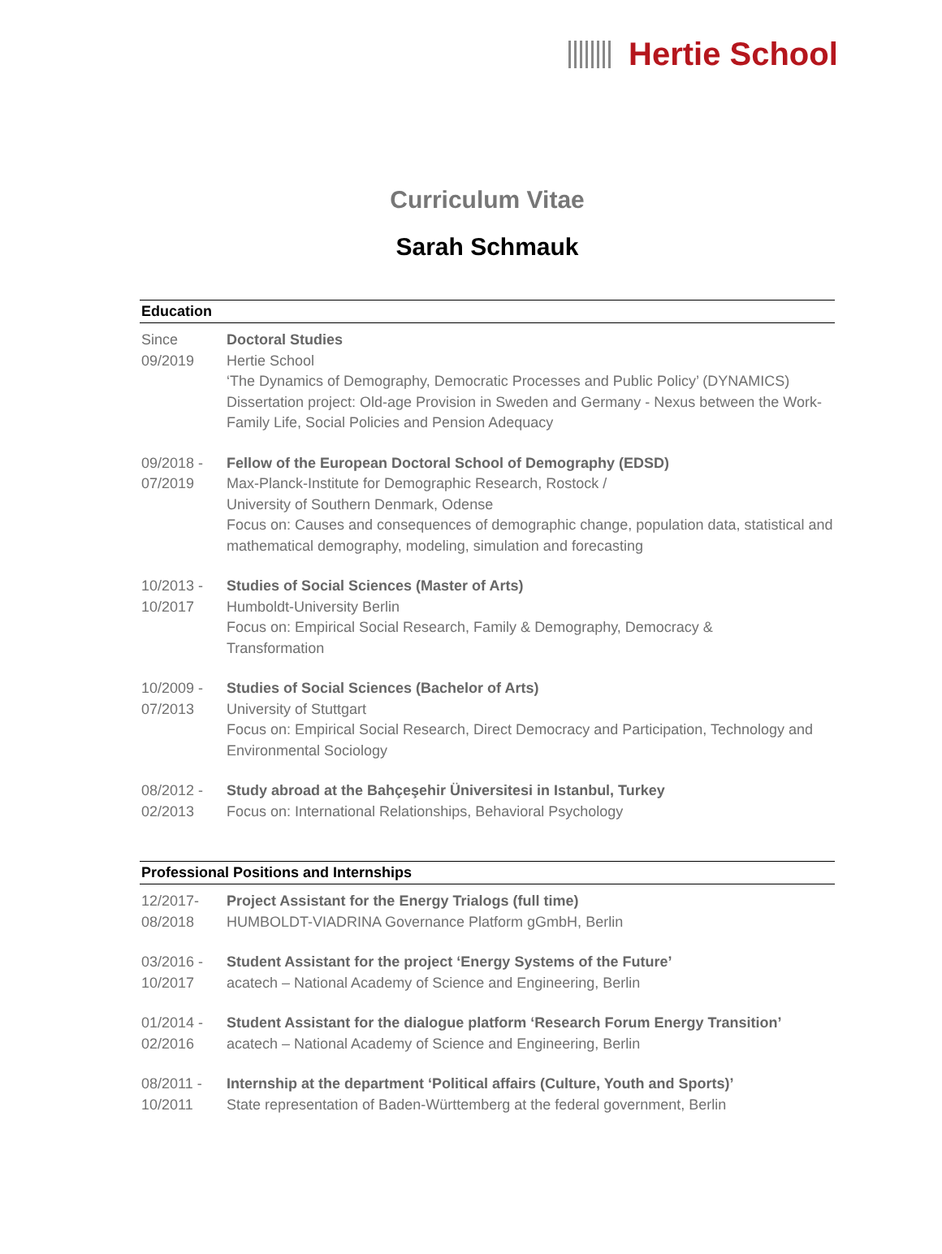Hertie School
Curriculum Vitae
Sarah Schmauk
Education
Since
09/2019
Doctoral Studies
Hertie School
‘The Dynamics of Demography, Democratic Processes and Public Policy’ (DYNAMICS)
Dissertation project: Old-age Provision in Sweden and Germany - Nexus between the Work-Family Life, Social Policies and Pension Adequacy
09/2018 -
07/2019
Fellow of the European Doctoral School of Demography (EDSD)
Max-Planck-Institute for Demographic Research, Rostock /
University of Southern Denmark, Odense
Focus on: Causes and consequences of demographic change, population data, statistical and mathematical demography, modeling, simulation and forecasting
10/2013 -
10/2017
Studies of Social Sciences (Master of Arts)
Humboldt-University Berlin
Focus on: Empirical Social Research, Family & Demography, Democracy &
Transformation
10/2009 -
07/2013
Studies of Social Sciences (Bachelor of Arts)
University of Stuttgart
Focus on: Empirical Social Research, Direct Democracy and Participation, Technology and Environmental Sociology
08/2012 -
02/2013
Study abroad at the Bahçeşehir Üniversitesi in Istanbul, Turkey
Focus on: International Relationships, Behavioral Psychology
Professional Positions and Internships
12/2017-
08/2018
Project Assistant for the Energy Trialogs (full time)
HUMBOLDT-VIADRINA Governance Platform gGmbH, Berlin
03/2016 -
10/2017
Student Assistant for the project ‘Energy Systems of the Future’
acatech – National Academy of Science and Engineering, Berlin
01/2014 -
02/2016
Student Assistant for the dialogue platform ‘Research Forum Energy Transition’
acatech – National Academy of Science and Engineering, Berlin
08/2011 -
10/2011
Internship at the department ‘Political affairs (Culture, Youth and Sports)’
State representation of Baden-Württemberg at the federal government, Berlin